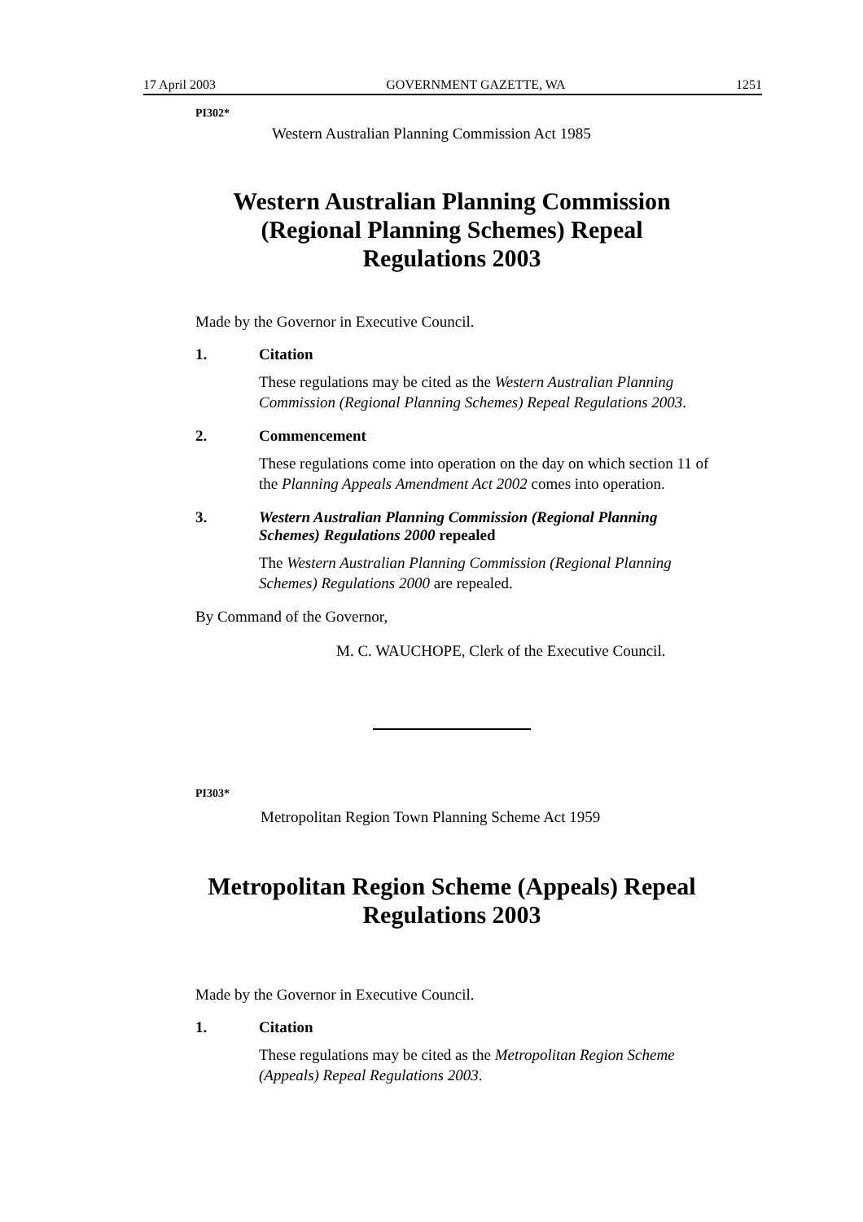17 April 2003 GOVERNMENT GAZETTE, WA 1251
PI302*
Western Australian Planning Commission Act 1985
Western Australian Planning Commission (Regional Planning Schemes) Repeal Regulations 2003
Made by the Governor in Executive Council.
1. Citation
These regulations may be cited as the Western Australian Planning Commission (Regional Planning Schemes) Repeal Regulations 2003.
2. Commencement
These regulations come into operation on the day on which section 11 of the Planning Appeals Amendment Act 2002 comes into operation.
3. Western Australian Planning Commission (Regional Planning Schemes) Regulations 2000 repealed
The Western Australian Planning Commission (Regional Planning Schemes) Regulations 2000 are repealed.
By Command of the Governor,
M. C. WAUCHOPE, Clerk of the Executive Council.
PI303*
Metropolitan Region Town Planning Scheme Act 1959
Metropolitan Region Scheme (Appeals) Repeal Regulations 2003
Made by the Governor in Executive Council.
1. Citation
These regulations may be cited as the Metropolitan Region Scheme (Appeals) Repeal Regulations 2003.